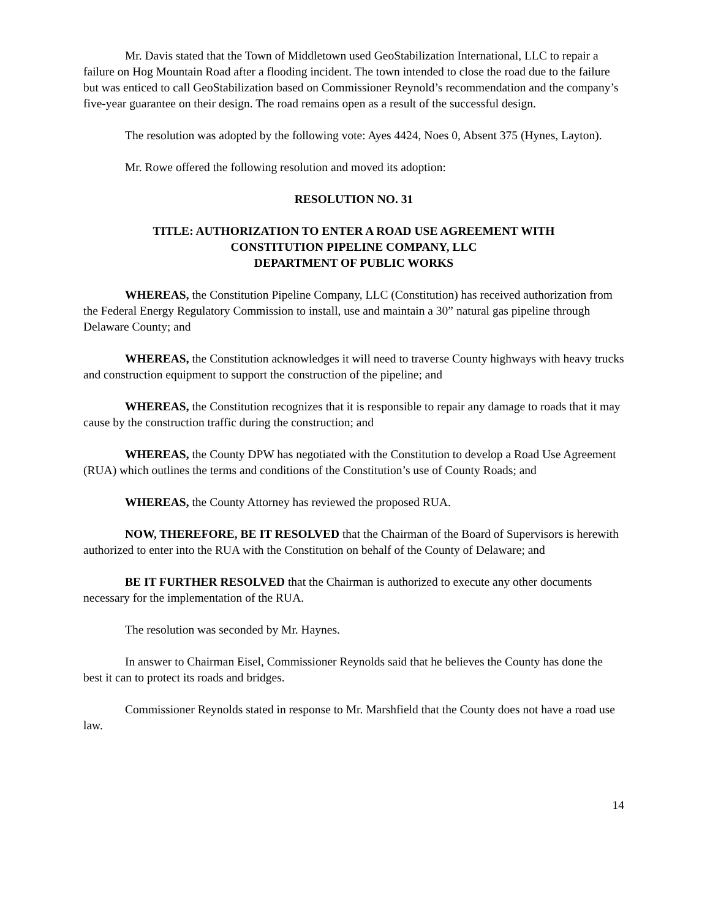Mr. Davis stated that the Town of Middletown used GeoStabilization International, LLC to repair a failure on Hog Mountain Road after a flooding incident. The town intended to close the road due to the failure but was enticed to call GeoStabilization based on Commissioner Reynold’s recommendation and the company’s five-year guarantee on their design. The road remains open as a result of the successful design.
The resolution was adopted by the following vote: Ayes 4424, Noes 0, Absent 375 (Hynes, Layton).
Mr. Rowe offered the following resolution and moved its adoption:
RESOLUTION NO. 31
TITLE: AUTHORIZATION TO ENTER A ROAD USE AGREEMENT WITH
CONSTITUTION PIPELINE COMPANY, LLC
DEPARTMENT OF PUBLIC WORKS
WHEREAS, the Constitution Pipeline Company, LLC (Constitution) has received authorization from the Federal Energy Regulatory Commission to install, use and maintain a 30” natural gas pipeline through Delaware County; and
WHEREAS, the Constitution acknowledges it will need to traverse County highways with heavy trucks and construction equipment to support the construction of the pipeline; and
WHEREAS, the Constitution recognizes that it is responsible to repair any damage to roads that it may cause by the construction traffic during the construction; and
WHEREAS, the County DPW has negotiated with the Constitution to develop a Road Use Agreement (RUA) which outlines the terms and conditions of the Constitution’s use of County Roads; and
WHEREAS, the County Attorney has reviewed the proposed RUA.
NOW, THEREFORE, BE IT RESOLVED that the Chairman of the Board of Supervisors is herewith authorized to enter into the RUA with the Constitution on behalf of the County of Delaware; and
BE IT FURTHER RESOLVED that the Chairman is authorized to execute any other documents necessary for the implementation of the RUA.
The resolution was seconded by Mr. Haynes.
In answer to Chairman Eisel, Commissioner Reynolds said that he believes the County has done the best it can to protect its roads and bridges.
Commissioner Reynolds stated in response to Mr. Marshfield that the County does not have a road use law.
14